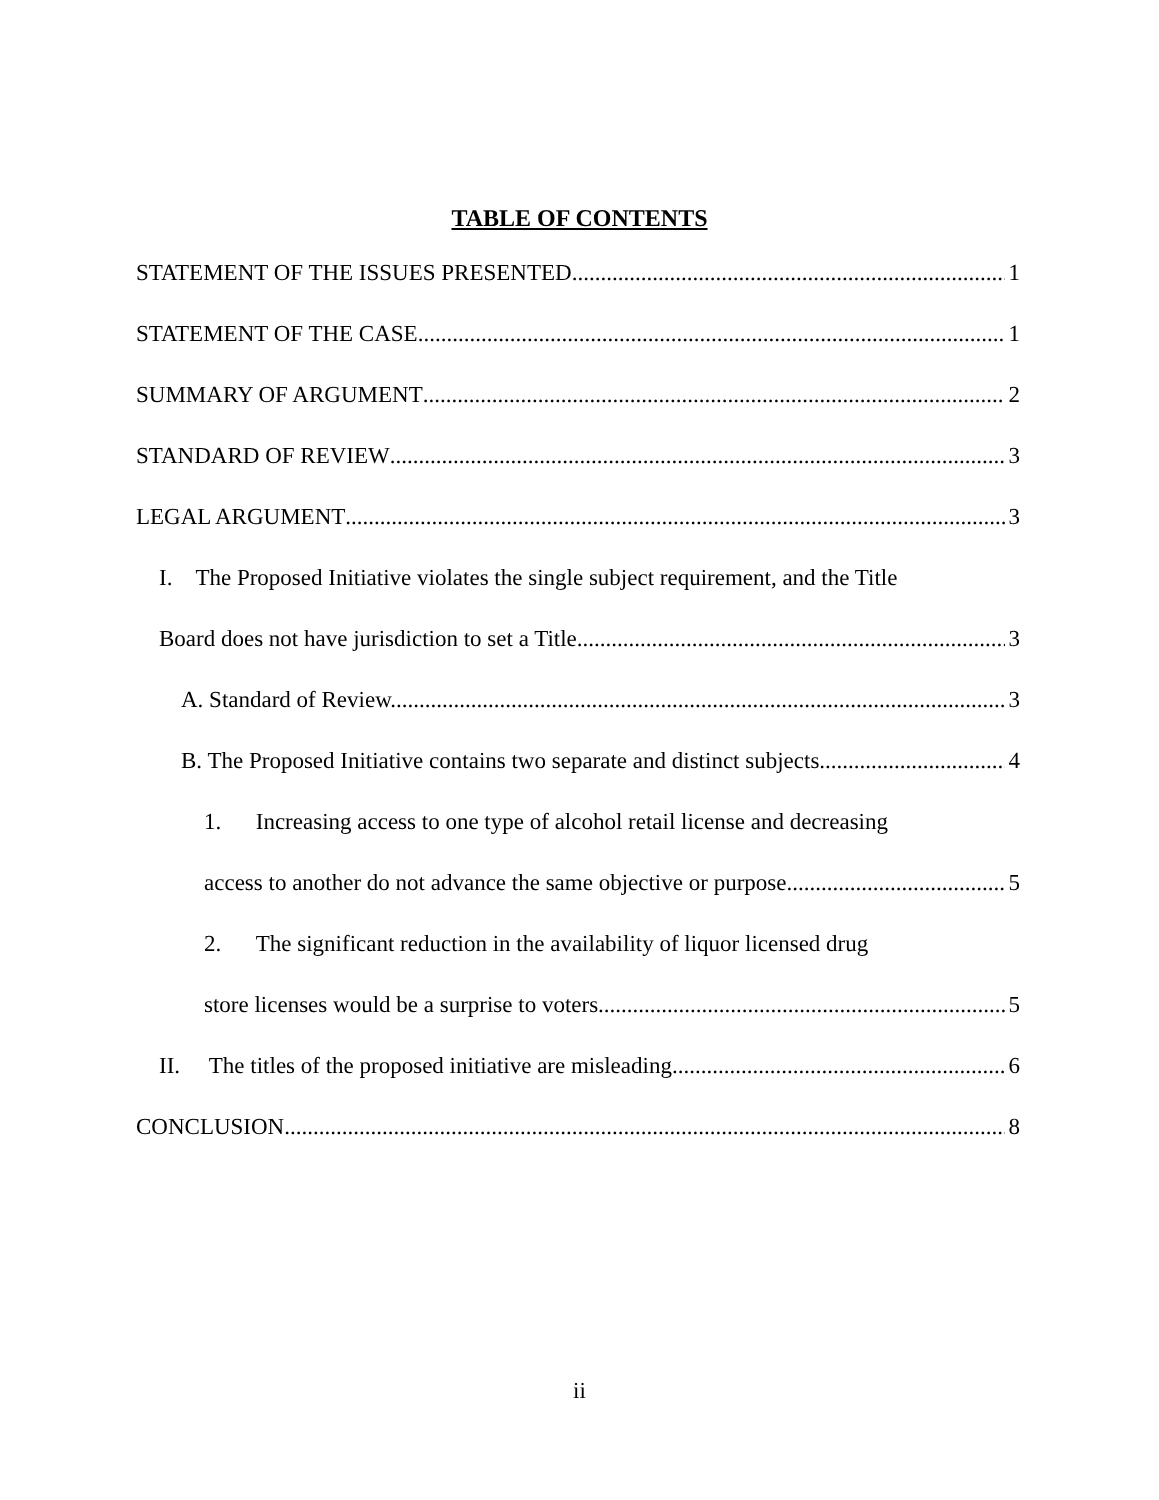TABLE OF CONTENTS
STATEMENT OF THE ISSUES PRESENTED 1
STATEMENT OF THE CASE 1
SUMMARY OF ARGUMENT 2
STANDARD OF REVIEW 3
LEGAL ARGUMENT 3
I. The Proposed Initiative violates the single subject requirement, and the Title
Board does not have jurisdiction to set a Title. 3
A. Standard of Review. 3
B. The Proposed Initiative contains two separate and distinct subjects. 4
1. Increasing access to one type of alcohol retail license and decreasing
access to another do not advance the same objective or purpose. 5
2. The significant reduction in the availability of liquor licensed drug
store licenses would be a surprise to voters 5
II. The titles of the proposed initiative are misleading 6
CONCLUSION 8
ii